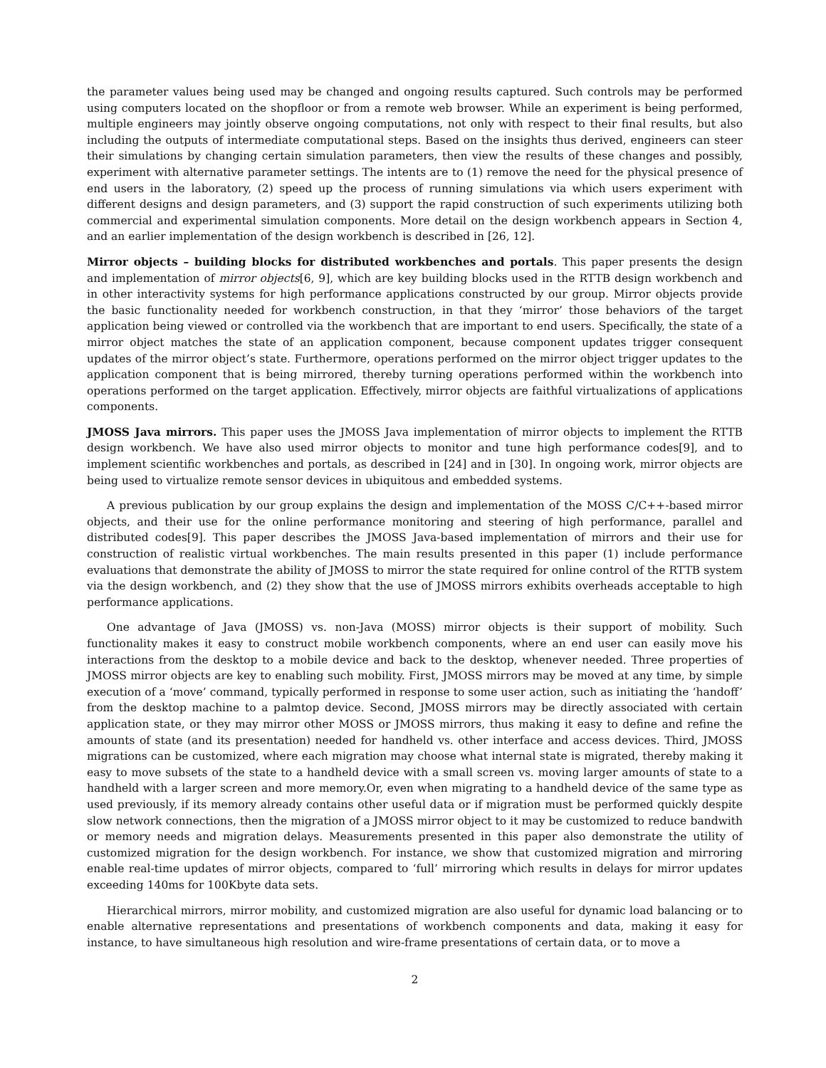the parameter values being used may be changed and ongoing results captured. Such controls may be performed using computers located on the shopfloor or from a remote web browser. While an experiment is being performed, multiple engineers may jointly observe ongoing computations, not only with respect to their final results, but also including the outputs of intermediate computational steps. Based on the insights thus derived, engineers can steer their simulations by changing certain simulation parameters, then view the results of these changes and possibly, experiment with alternative parameter settings. The intents are to (1) remove the need for the physical presence of end users in the laboratory, (2) speed up the process of running simulations via which users experiment with different designs and design parameters, and (3) support the rapid construction of such experiments utilizing both commercial and experimental simulation components. More detail on the design workbench appears in Section 4, and an earlier implementation of the design workbench is described in [26, 12].
Mirror objects – building blocks for distributed workbenches and portals. This paper presents the design and implementation of mirror objects[6, 9], which are key building blocks used in the RTTB design workbench and in other interactivity systems for high performance applications constructed by our group. Mirror objects provide the basic functionality needed for workbench construction, in that they ‘mirror’ those behaviors of the target application being viewed or controlled via the workbench that are important to end users. Specifically, the state of a mirror object matches the state of an application component, because component updates trigger consequent updates of the mirror object’s state. Furthermore, operations performed on the mirror object trigger updates to the application component that is being mirrored, thereby turning operations performed within the workbench into operations performed on the target application. Effectively, mirror objects are faithful virtualizations of applications components.
JMOSS Java mirrors. This paper uses the JMOSS Java implementation of mirror objects to implement the RTTB design workbench. We have also used mirror objects to monitor and tune high performance codes[9], and to implement scientific workbenches and portals, as described in [24] and in [30]. In ongoing work, mirror objects are being used to virtualize remote sensor devices in ubiquitous and embedded systems.
A previous publication by our group explains the design and implementation of the MOSS C/C++-based mirror objects, and their use for the online performance monitoring and steering of high performance, parallel and distributed codes[9]. This paper describes the JMOSS Java-based implementation of mirrors and their use for construction of realistic virtual workbenches. The main results presented in this paper (1) include performance evaluations that demonstrate the ability of JMOSS to mirror the state required for online control of the RTTB system via the design workbench, and (2) they show that the use of JMOSS mirrors exhibits overheads acceptable to high performance applications.
One advantage of Java (JMOSS) vs. non-Java (MOSS) mirror objects is their support of mobility. Such functionality makes it easy to construct mobile workbench components, where an end user can easily move his interactions from the desktop to a mobile device and back to the desktop, whenever needed. Three properties of JMOSS mirror objects are key to enabling such mobility. First, JMOSS mirrors may be moved at any time, by simple execution of a ‘move’ command, typically performed in response to some user action, such as initiating the ‘handoff’ from the desktop machine to a palmtop device. Second, JMOSS mirrors may be directly associated with certain application state, or they may mirror other MOSS or JMOSS mirrors, thus making it easy to define and refine the amounts of state (and its presentation) needed for handheld vs. other interface and access devices. Third, JMOSS migrations can be customized, where each migration may choose what internal state is migrated, thereby making it easy to move subsets of the state to a handheld device with a small screen vs. moving larger amounts of state to a handheld with a larger screen and more memory.Or, even when migrating to a handheld device of the same type as used previously, if its memory already contains other useful data or if migration must be performed quickly despite slow network connections, then the migration of a JMOSS mirror object to it may be customized to reduce bandwith or memory needs and migration delays. Measurements presented in this paper also demonstrate the utility of customized migration for the design workbench. For instance, we show that customized migration and mirroring enable real-time updates of mirror objects, compared to ‘full’ mirroring which results in delays for mirror updates exceeding 140ms for 100Kbyte data sets.
Hierarchical mirrors, mirror mobility, and customized migration are also useful for dynamic load balancing or to enable alternative representations and presentations of workbench components and data, making it easy for instance, to have simultaneous high resolution and wire-frame presentations of certain data, or to move a
2